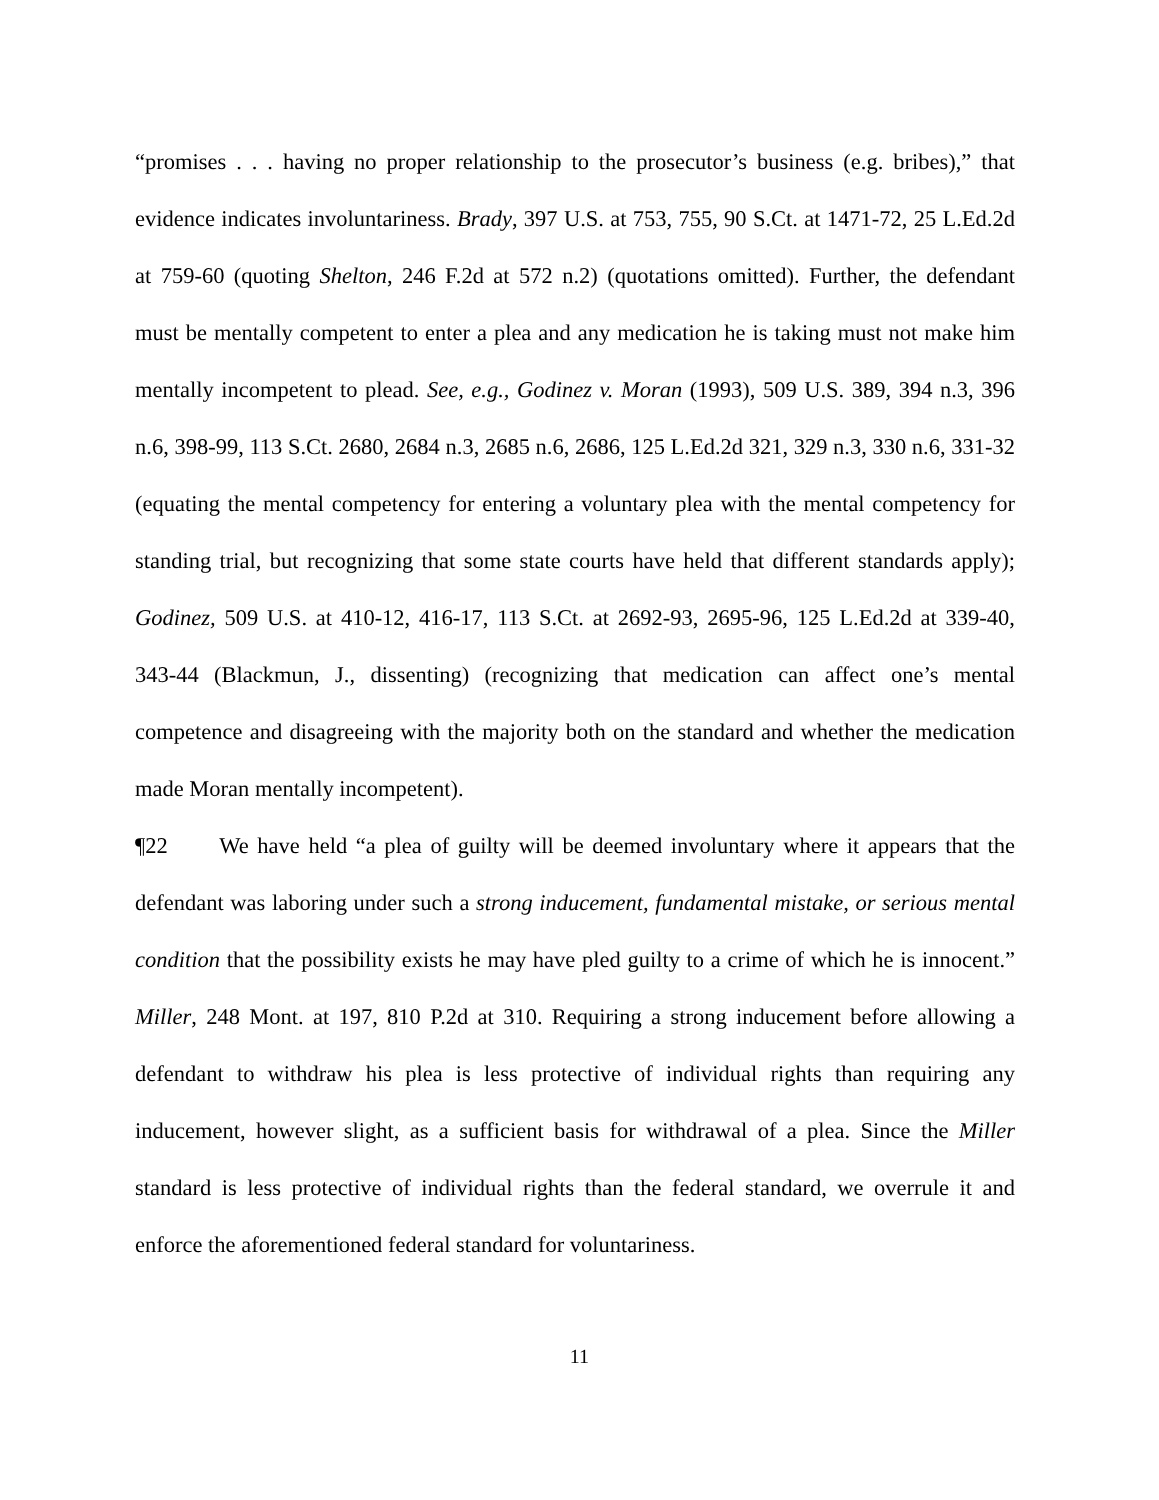“promises . . . having no proper relationship to the prosecutor’s business (e.g. bribes),” that evidence indicates involuntariness. Brady, 397 U.S. at 753, 755, 90 S.Ct. at 1471-72, 25 L.Ed.2d at 759-60 (quoting Shelton, 246 F.2d at 572 n.2) (quotations omitted). Further, the defendant must be mentally competent to enter a plea and any medication he is taking must not make him mentally incompetent to plead. See, e.g., Godinez v. Moran (1993), 509 U.S. 389, 394 n.3, 396 n.6, 398-99, 113 S.Ct. 2680, 2684 n.3, 2685 n.6, 2686, 125 L.Ed.2d 321, 329 n.3, 330 n.6, 331-32 (equating the mental competency for entering a voluntary plea with the mental competency for standing trial, but recognizing that some state courts have held that different standards apply); Godinez, 509 U.S. at 410-12, 416-17, 113 S.Ct. at 2692-93, 2695-96, 125 L.Ed.2d at 339-40, 343-44 (Blackmun, J., dissenting) (recognizing that medication can affect one’s mental competence and disagreeing with the majority both on the standard and whether the medication made Moran mentally incompetent).
¶22 We have held “a plea of guilty will be deemed involuntary where it appears that the defendant was laboring under such a strong inducement, fundamental mistake, or serious mental condition that the possibility exists he may have pled guilty to a crime of which he is innocent.” Miller, 248 Mont. at 197, 810 P.2d at 310. Requiring a strong inducement before allowing a defendant to withdraw his plea is less protective of individual rights than requiring any inducement, however slight, as a sufficient basis for withdrawal of a plea. Since the Miller standard is less protective of individual rights than the federal standard, we overrule it and enforce the aforementioned federal standard for voluntariness.
11